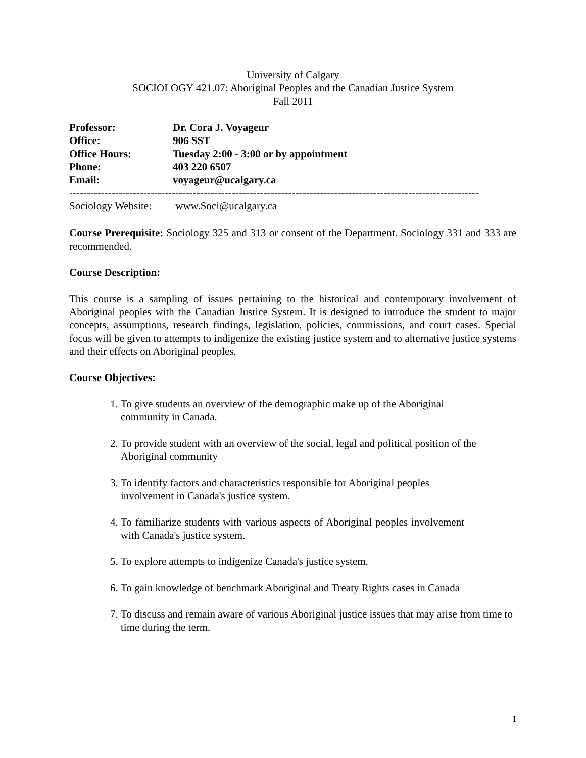University of Calgary
SOCIOLOGY 421.07: Aboriginal Peoples and the Canadian Justice System
Fall 2011
| Professor: | Dr. Cora J. Voyageur |
| Office: | 906 SST |
| Office Hours: | Tuesday 2:00 - 3:00 or by appointment |
| Phone: | 403 220 6507 |
| Email: | voyageur@ucalgary.ca |
--------------------------------------------------------------------------------------------------------------------
Sociology Website: www.Soci@ucalgary.ca
Course Prerequisite: Sociology 325 and 313 or consent of the Department. Sociology 331 and 333 are recommended.
Course Description:
This course is a sampling of issues pertaining to the historical and contemporary involvement of Aboriginal peoples with the Canadian Justice System. It is designed to introduce the student to major concepts, assumptions, research findings, legislation, policies, commissions, and court cases. Special focus will be given to attempts to indigenize the existing justice system and to alternative justice systems and their effects on Aboriginal peoples.
Course Objectives:
1. To give students an overview of the demographic make up of the Aboriginal community in Canada.
2. To provide student with an overview of the social, legal and political position of the Aboriginal community
3. To identify factors and characteristics responsible for Aboriginal peoples involvement in Canada's justice system.
4. To familiarize students with various aspects of Aboriginal peoples involvement with Canada's justice system.
5. To explore attempts to indigenize Canada's justice system.
6. To gain knowledge of benchmark Aboriginal and Treaty Rights cases in Canada
7. To discuss and remain aware of various Aboriginal justice issues that may arise from time to time during the term.
1